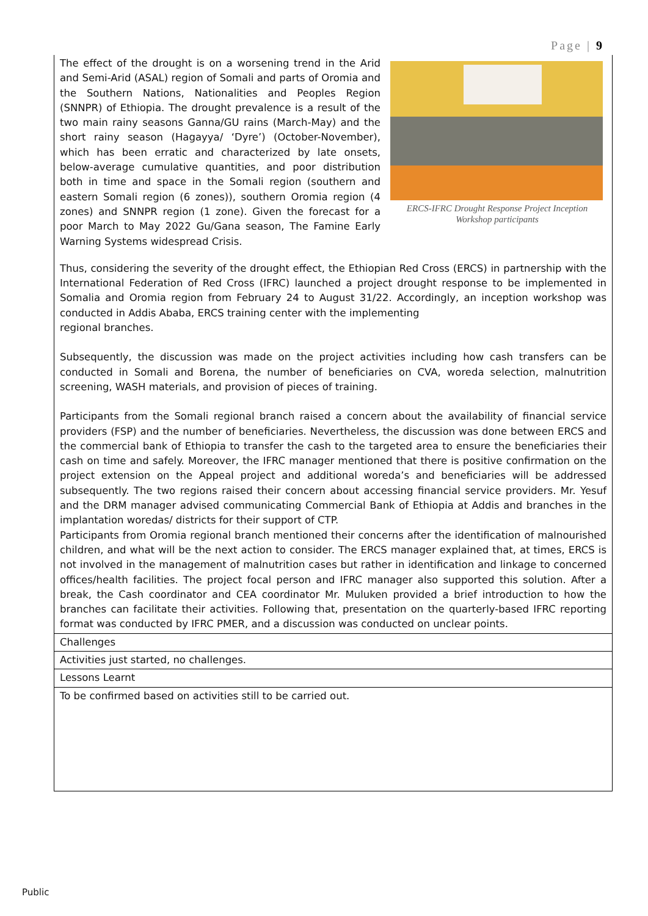Page | 9
| The effect of the drought is on a worsening trend in the Arid and Semi-Arid (ASAL) region of Somali and parts of Oromia and the Southern Nations, Nationalities and Peoples Region (SNNPR) of Ethiopia. The drought prevalence is a result of the two main rainy seasons Ganna/GU rains (March-May) and the short rainy season (Hagayya/ ‘Dyre’) (October-November), which has been erratic and characterized by late onsets, below-average cumulative quantities, and poor distribution both in time and space in the Somali region (southern and eastern Somali region (6 zones)), southern Oromia region (4 zones) and SNNPR region (1 zone). Given the forecast for a poor March to May 2022 Gu/Gana season, The Famine Early Warning Systems widespread Crisis. ERCS-IFRC Drought Response Project Inception Workshop participants Thus, considering the severity of the drought effect, the Ethiopian Red Cross (ERCS) in partnership with the International Federation of Red Cross (IFRC) launched a project drought response to be implemented in Somalia and Oromia region from February 24 to August 31/22. Accordingly, an inception workshop was conducted in Addis Ababa, ERCS training center with the implementing regional branches. Subsequently, the discussion was made on the project activities including how cash transfers can be conducted in Somali and Borena, the number of beneficiaries on CVA, woreda selection, malnutrition screening, WASH materials, and provision of pieces of training. Participants from the Somali regional branch raised a concern about the availability of financial service providers (FSP) and the number of beneficiaries. Nevertheless, the discussion was done between ERCS and the commercial bank of Ethiopia to transfer the cash to the targeted area to ensure the beneficiaries their cash on time and safely. Moreover, the IFRC manager mentioned that there is positive confirmation on the project extension on the Appeal project and additional woreda’s and beneficiaries will be addressed subsequently. The two regions raised their concern about accessing financial service providers. Mr. Yesuf and the DRM manager advised communicating Commercial Bank of Ethiopia at Addis and branches in the implantation woredas/ districts for their support of CTP. Participants from Oromia regional branch mentioned their concerns after the identification of malnourished children, and what will be the next action to consider. The ERCS manager explained that, at times, ERCS is not involved in the management of malnutrition cases but rather in identification and linkage to concerned offices/health facilities. The project focal person and IFRC manager also supported this solution. After a break, the Cash coordinator and CEA coordinator Mr. Muluken provided a brief introduction to how the branches can facilitate their activities. Following that, presentation on the quarterly-based IFRC reporting format was conducted by IFRC PMER, and a discussion was conducted on unclear points. |
| Challenges |
| Activities just started, no challenges. |
| Lessons Learnt |
| To be confirmed based on activities still to be carried out. |
Public